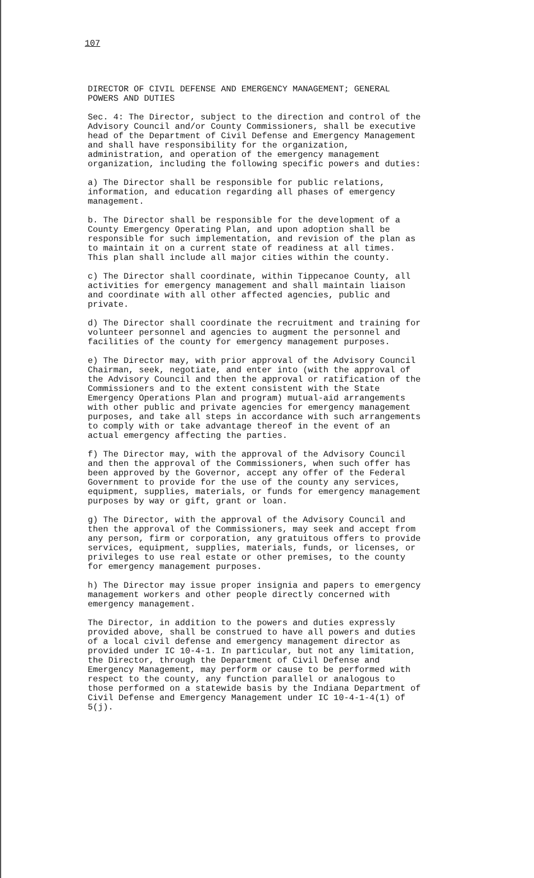107
DIRECTOR OF CIVIL DEFENSE AND EMERGENCY MANAGEMENT; GENERAL POWERS AND DUTIES
Sec. 4: The Director, subject to the direction and control of the Advisory Council and/or County Commissioners, shall be executive head of the Department of Civil Defense and Emergency Management and shall have responsibility for the organization, administration, and operation of the emergency management organization, including the following specific powers and duties:
a) The Director shall be responsible for public relations, information, and education regarding all phases of emergency management.
b. The Director shall be responsible for the development of a County Emergency Operating Plan, and upon adoption shall be responsible for such implementation, and revision of the plan as to maintain it on a current state of readiness at all times. This plan shall include all major cities within the county.
c) The Director shall coordinate, within Tippecanoe County, all activities for emergency management and shall maintain liaison and coordinate with all other affected agencies, public and private.
d) The Director shall coordinate the recruitment and training for volunteer personnel and agencies to augment the personnel and facilities of the county for emergency management purposes.
e) The Director may, with prior approval of the Advisory Council Chairman, seek, negotiate, and enter into (with the approval of the Advisory Council and then the approval or ratification of the Commissioners and to the extent consistent with the State Emergency Operations Plan and program) mutual-aid arrangements with other public and private agencies for emergency management purposes, and take all steps in accordance with such arrangements to comply with or take advantage thereof in the event of an actual emergency affecting the parties.
f) The Director may, with the approval of the Advisory Council and then the approval of the Commissioners, when such offer has been approved by the Governor, accept any offer of the Federal Government to provide for the use of the county any services, equipment, supplies, materials, or funds for emergency management purposes by way or gift, grant or loan.
g) The Director, with the approval of the Advisory Council and then the approval of the Commissioners, may seek and accept from any person, firm or corporation, any gratuitous offers to provide services, equipment, supplies, materials, funds, or licenses, or privileges to use real estate or other premises, to the county for emergency management purposes.
h) The Director may issue proper insignia and papers to emergency management workers and other people directly concerned with emergency management.
The Director, in addition to the powers and duties expressly provided above, shall be construed to have all powers and duties of a local civil defense and emergency management director as provided under IC 10-4-1. In particular, but not any limitation, the Director, through the Department of Civil Defense and Emergency Management, may perform or cause to be performed with respect to the county, any function parallel or analogous to those performed on a statewide basis by the Indiana Department of Civil Defense and Emergency Management under IC 10-4-1-4(1) of 5(j).